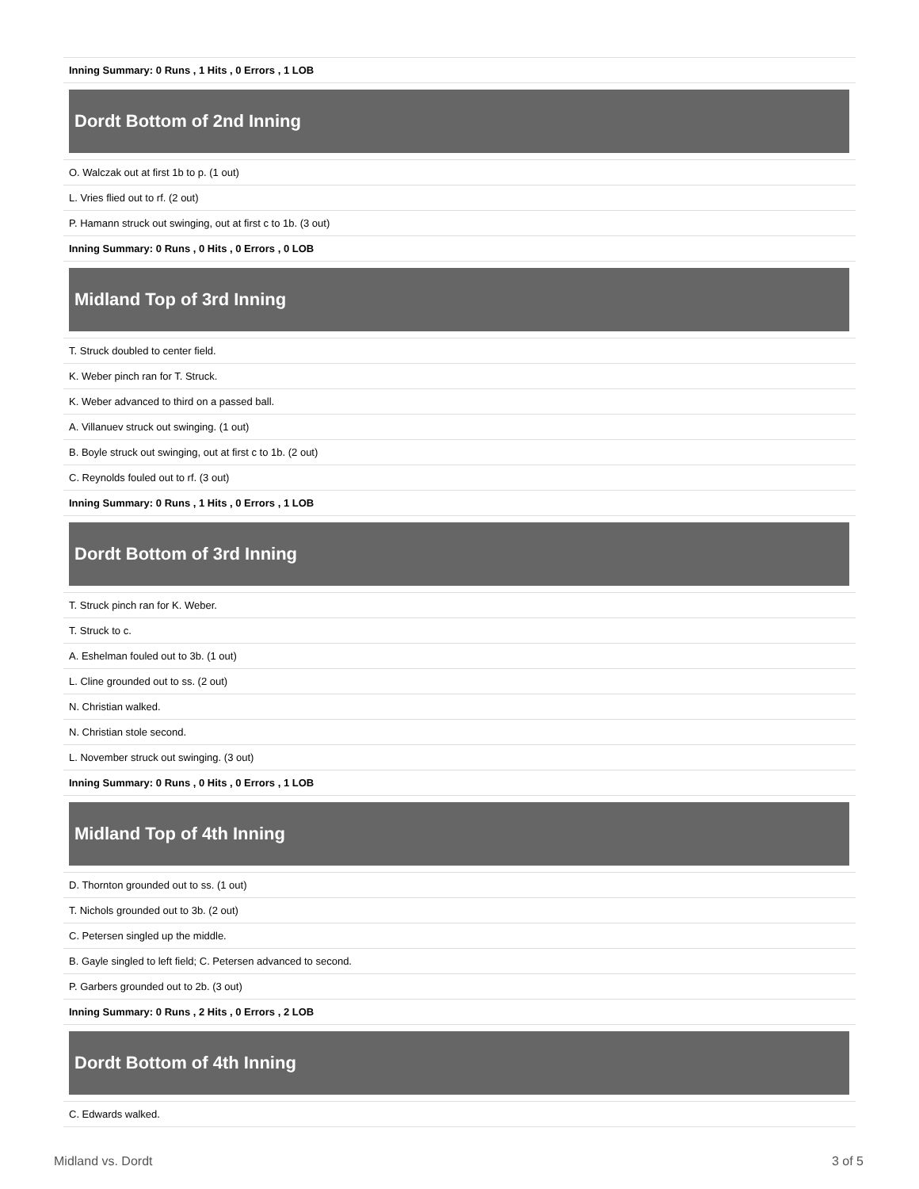| Inning Summary: 0 Runs , 1 Hits , 0 Errors , 1 LOB |
Dordt Bottom of 2nd Inning
| O. Walczak out at first 1b to p. (1 out) |
| L. Vries flied out to rf. (2 out) |
| P. Hamann struck out swinging, out at first c to 1b. (3 out) |
| Inning Summary: 0 Runs , 0 Hits , 0 Errors , 0 LOB |
Midland Top of 3rd Inning
| T. Struck doubled to center field. |
| K. Weber pinch ran for T. Struck. |
| K. Weber advanced to third on a passed ball. |
| A. Villanuev struck out swinging. (1 out) |
| B. Boyle struck out swinging, out at first c to 1b. (2 out) |
| C. Reynolds fouled out to rf. (3 out) |
| Inning Summary: 0 Runs , 1 Hits , 0 Errors , 1 LOB |
Dordt Bottom of 3rd Inning
| T. Struck pinch ran for K. Weber. |
| T. Struck to c. |
| A. Eshelman fouled out to 3b. (1 out) |
| L. Cline grounded out to ss. (2 out) |
| N. Christian walked. |
| N. Christian stole second. |
| L. November struck out swinging. (3 out) |
| Inning Summary: 0 Runs , 0 Hits , 0 Errors , 1 LOB |
Midland Top of 4th Inning
| D. Thornton grounded out to ss. (1 out) |
| T. Nichols grounded out to 3b. (2 out) |
| C. Petersen singled up the middle. |
| B. Gayle singled to left field; C. Petersen advanced to second. |
| P. Garbers grounded out to 2b. (3 out) |
| Inning Summary: 0 Runs , 2 Hits , 0 Errors , 2 LOB |
Dordt Bottom of 4th Inning
| C. Edwards walked. |
Midland vs. Dordt 3 of 5